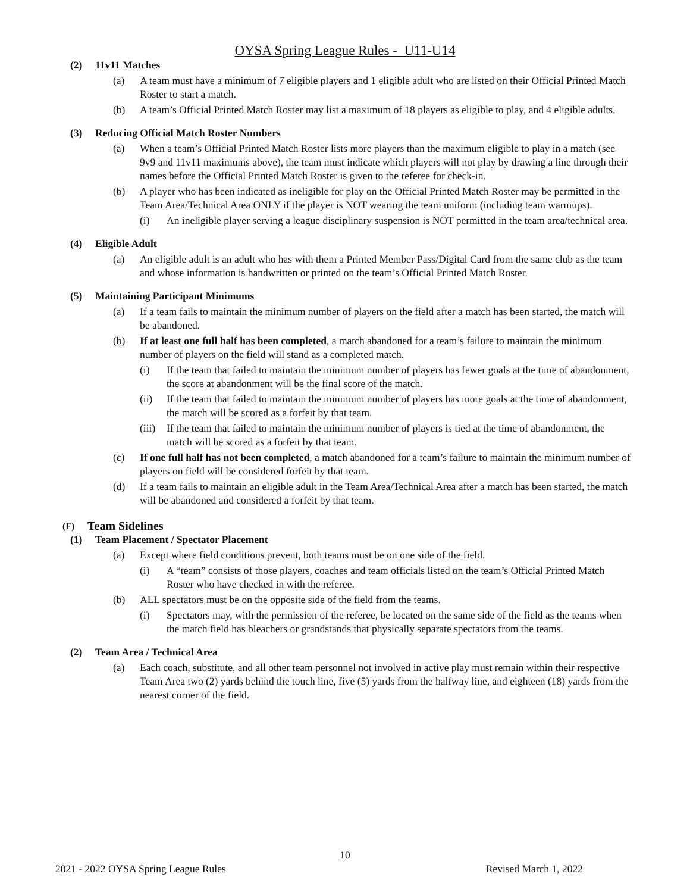OYSA Spring League Rules - U11-U14
(2) 11v11 Matches
(a) A team must have a minimum of 7 eligible players and 1 eligible adult who are listed on their Official Printed Match Roster to start a match.
(b) A team’s Official Printed Match Roster may list a maximum of 18 players as eligible to play, and 4 eligible adults.
(3) Reducing Official Match Roster Numbers
(a) When a team’s Official Printed Match Roster lists more players than the maximum eligible to play in a match (see 9v9 and 11v11 maximums above), the team must indicate which players will not play by drawing a line through their names before the Official Printed Match Roster is given to the referee for check-in.
(b) A player who has been indicated as ineligible for play on the Official Printed Match Roster may be permitted in the Team Area/Technical Area ONLY if the player is NOT wearing the team uniform (including team warmups).
(i) An ineligible player serving a league disciplinary suspension is NOT permitted in the team area/technical area.
(4) Eligible Adult
(a) An eligible adult is an adult who has with them a Printed Member Pass/Digital Card from the same club as the team and whose information is handwritten or printed on the team’s Official Printed Match Roster.
(5) Maintaining Participant Minimums
(a) If a team fails to maintain the minimum number of players on the field after a match has been started, the match will be abandoned.
(b) If at least one full half has been completed, a match abandoned for a team’s failure to maintain the minimum number of players on the field will stand as a completed match.
(i) If the team that failed to maintain the minimum number of players has fewer goals at the time of abandonment, the score at abandonment will be the final score of the match.
(ii) If the team that failed to maintain the minimum number of players has more goals at the time of abandonment, the match will be scored as a forfeit by that team.
(iii) If the team that failed to maintain the minimum number of players is tied at the time of abandonment, the match will be scored as a forfeit by that team.
(c) If one full half has not been completed, a match abandoned for a team’s failure to maintain the minimum number of players on field will be considered forfeit by that team.
(d) If a team fails to maintain an eligible adult in the Team Area/Technical Area after a match has been started, the match will be abandoned and considered a forfeit by that team.
(F) Team Sidelines
(1) Team Placement / Spectator Placement
(a) Except where field conditions prevent, both teams must be on one side of the field.
(i) A “team” consists of those players, coaches and team officials listed on the team’s Official Printed Match Roster who have checked in with the referee.
(b) ALL spectators must be on the opposite side of the field from the teams.
(i) Spectators may, with the permission of the referee, be located on the same side of the field as the teams when the match field has bleachers or grandstands that physically separate spectators from the teams.
(2) Team Area / Technical Area
(a) Each coach, substitute, and all other team personnel not involved in active play must remain within their respective Team Area two (2) yards behind the touch line, five (5) yards from the halfway line, and eighteen (18) yards from the nearest corner of the field.
10
2021 - 2022 OYSA Spring League Rules Revised March 1, 2022